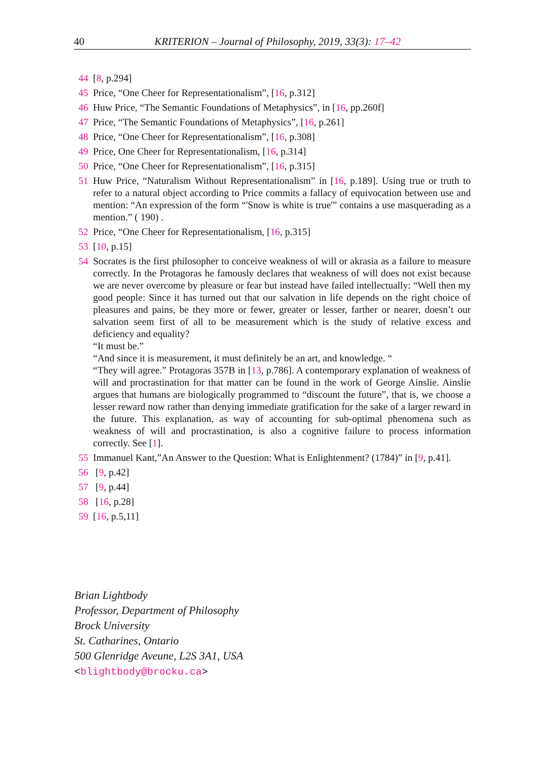40 KRITERION – Journal of Philosophy, 2019, 33(3): 17–42
44 [8, p.294]
45 Price, “One Cheer for Representationalism”, [16, p.312]
46 Huw Price, “The Semantic Foundations of Metaphysics”, in [16, pp.260f]
47 Price, “The Semantic Foundations of Metaphysics”, [16, p.261]
48 Price, “One Cheer for Representationalism”, [16, p.308]
49 Price, One Cheer for Representationalism, [16, p.314]
50 Price, “One Cheer for Representationalism”, [16, p.315]
51 Huw Price, “Naturalism Without Representationalism” in [16, p.189]. Using true or truth to refer to a natural object according to Price commits a fallacy of equivocation between use and mention: “An expression of the form “'Snow is white is true'” contains a use masquerading as a mention.” ( 190) .
52 Price, “One Cheer for Representationalism, [16, p.315]
53 [10, p.15]
54 Socrates is the first philosopher to conceive weakness of will or akrasia as a failure to measure correctly. In the Protagoras he famously declares that weakness of will does not exist because we are never overcome by pleasure or fear but instead have failed intellectually: “Well then my good people: Since it has turned out that our salvation in life depends on the right choice of pleasures and pains, be they more or fewer, greater or lesser, farther or nearer, doesn’t our salvation seem first of all to be measurement which is the study of relative excess and deficiency and equality?
“It must be.”
“And since it is measurement, it must definitely be an art, and knowledge. “
“They will agree.” Protagoras 357B in [13, p.786]. A contemporary explanation of weakness of will and procrastination for that matter can be found in the work of George Ainslie. Ainslie argues that humans are biologically programmed to “discount the future”, that is, we choose a lesser reward now rather than denying immediate gratification for the sake of a larger reward in the future. This explanation, as way of accounting for sub-optimal phenomena such as weakness of will and procrastination, is also a cognitive failure to process information correctly. See [1].
55 Immanuel Kant,”An Answer to the Question: What is Enlightenment? (1784)” in [9, p.41].
56 [9, p.42]
57 [9, p.44]
58 [16, p.28]
59 [16, p.5,11]
Brian Lightbody
Professor, Department of Philosophy
Brock University
St. Catharines, Ontario
500 Glenridge Aveune, L2S 3A1, USA
<blightbody@brocku.ca>